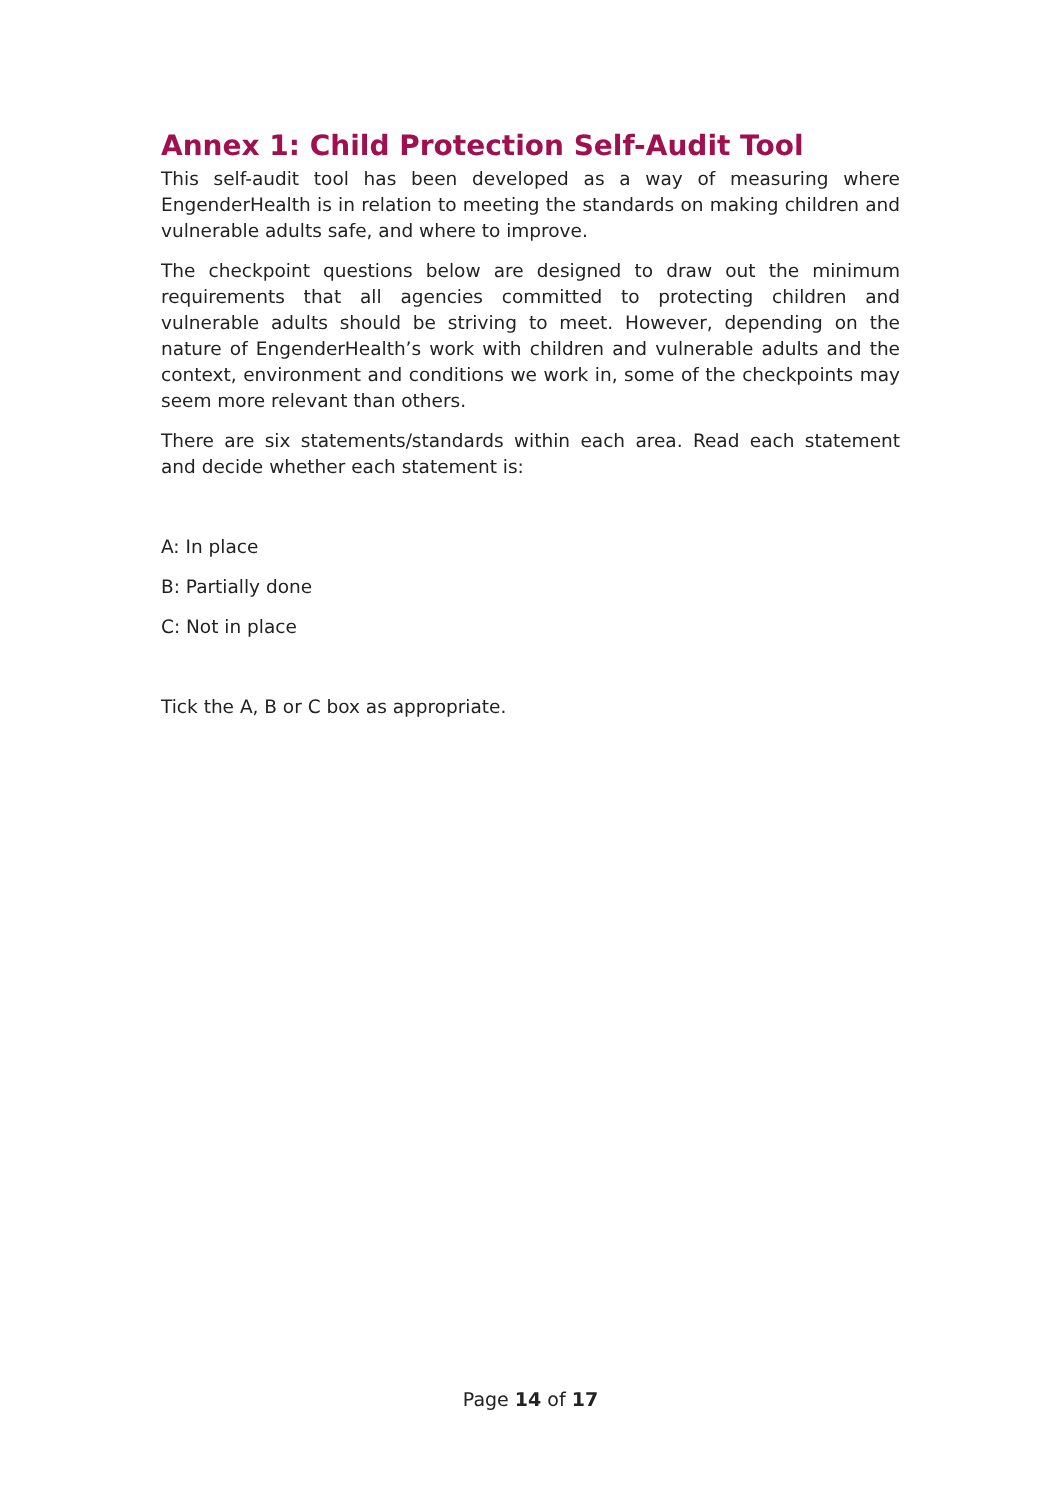Annex 1: Child Protection Self-Audit Tool
This self-audit tool has been developed as a way of measuring where EngenderHealth is in relation to meeting the standards on making children and vulnerable adults safe, and where to improve.
The checkpoint questions below are designed to draw out the minimum requirements that all agencies committed to protecting children and vulnerable adults should be striving to meet. However, depending on the nature of EngenderHealth’s work with children and vulnerable adults and the context, environment and conditions we work in, some of the checkpoints may seem more relevant than others.
There are six statements/standards within each area. Read each statement and decide whether each statement is:
A: In place
B: Partially done
C: Not in place
Tick the A, B or C box as appropriate.
Page 14 of 17